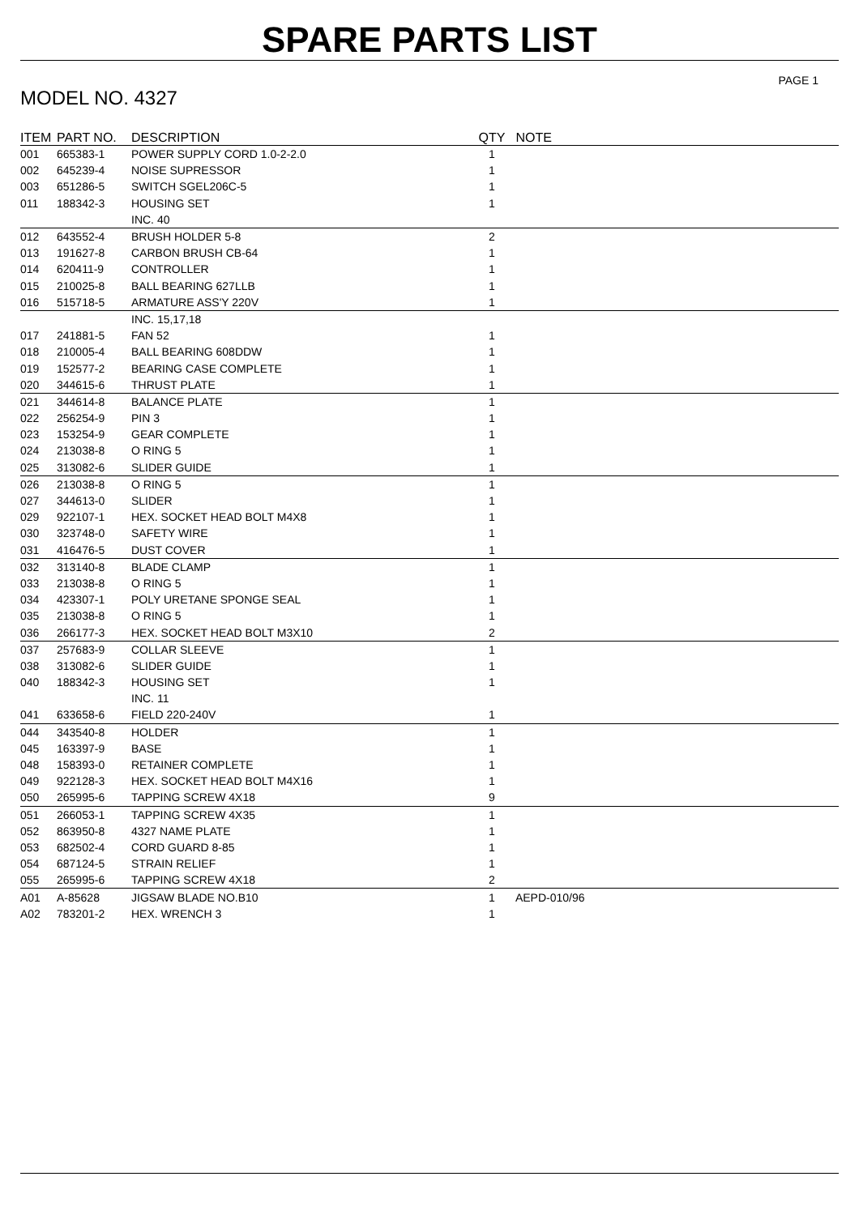SPARE PARTS LIST
PAGE 1
MODEL NO. 4327
| ITEM | PART NO. | DESCRIPTION | QTY | NOTE |
| --- | --- | --- | --- | --- |
| 001 | 665383-1 | POWER SUPPLY CORD 1.0-2-2.0 | 1 | |
| 002 | 645239-4 | NOISE SUPRESSOR | 1 | |
| 003 | 651286-5 | SWITCH SGEL206C-5 | 1 | |
| 011 | 188342-3 | HOUSING SET | 1 | |
| | | INC. 40 | | |
| 012 | 643552-4 | BRUSH HOLDER 5-8 | 2 | |
| 013 | 191627-8 | CARBON BRUSH CB-64 | 1 | |
| 014 | 620411-9 | CONTROLLER | 1 | |
| 015 | 210025-8 | BALL BEARING 627LLB | 1 | |
| 016 | 515718-5 | ARMATURE ASS'Y 220V | 1 | |
| | | INC. 15,17,18 | | |
| 017 | 241881-5 | FAN 52 | 1 | |
| 018 | 210005-4 | BALL BEARING 608DDW | 1 | |
| 019 | 152577-2 | BEARING CASE COMPLETE | 1 | |
| 020 | 344615-6 | THRUST PLATE | 1 | |
| 021 | 344614-8 | BALANCE PLATE | 1 | |
| 022 | 256254-9 | PIN 3 | 1 | |
| 023 | 153254-9 | GEAR COMPLETE | 1 | |
| 024 | 213038-8 | O RING 5 | 1 | |
| 025 | 313082-6 | SLIDER GUIDE | 1 | |
| 026 | 213038-8 | O RING 5 | 1 | |
| 027 | 344613-0 | SLIDER | 1 | |
| 029 | 922107-1 | HEX. SOCKET HEAD BOLT M4X8 | 1 | |
| 030 | 323748-0 | SAFETY WIRE | 1 | |
| 031 | 416476-5 | DUST COVER | 1 | |
| 032 | 313140-8 | BLADE CLAMP | 1 | |
| 033 | 213038-8 | O RING 5 | 1 | |
| 034 | 423307-1 | POLY URETANE SPONGE SEAL | 1 | |
| 035 | 213038-8 | O RING 5 | 1 | |
| 036 | 266177-3 | HEX. SOCKET HEAD BOLT M3X10 | 2 | |
| 037 | 257683-9 | COLLAR SLEEVE | 1 | |
| 038 | 313082-6 | SLIDER GUIDE | 1 | |
| 040 | 188342-3 | HOUSING SET | 1 | |
| | | INC. 11 | | |
| 041 | 633658-6 | FIELD 220-240V | 1 | |
| 044 | 343540-8 | HOLDER | 1 | |
| 045 | 163397-9 | BASE | 1 | |
| 048 | 158393-0 | RETAINER COMPLETE | 1 | |
| 049 | 922128-3 | HEX. SOCKET HEAD BOLT M4X16 | 1 | |
| 050 | 265995-6 | TAPPING SCREW 4X18 | 9 | |
| 051 | 266053-1 | TAPPING SCREW 4X35 | 1 | |
| 052 | 863950-8 | 4327 NAME PLATE | 1 | |
| 053 | 682502-4 | CORD GUARD 8-85 | 1 | |
| 054 | 687124-5 | STRAIN RELIEF | 1 | |
| 055 | 265995-6 | TAPPING SCREW 4X18 | 2 | |
| A01 | A-85628 | JIGSAW BLADE NO.B10 | 1 | AEPD-010/96 |
| A02 | 783201-2 | HEX. WRENCH 3 | 1 | |